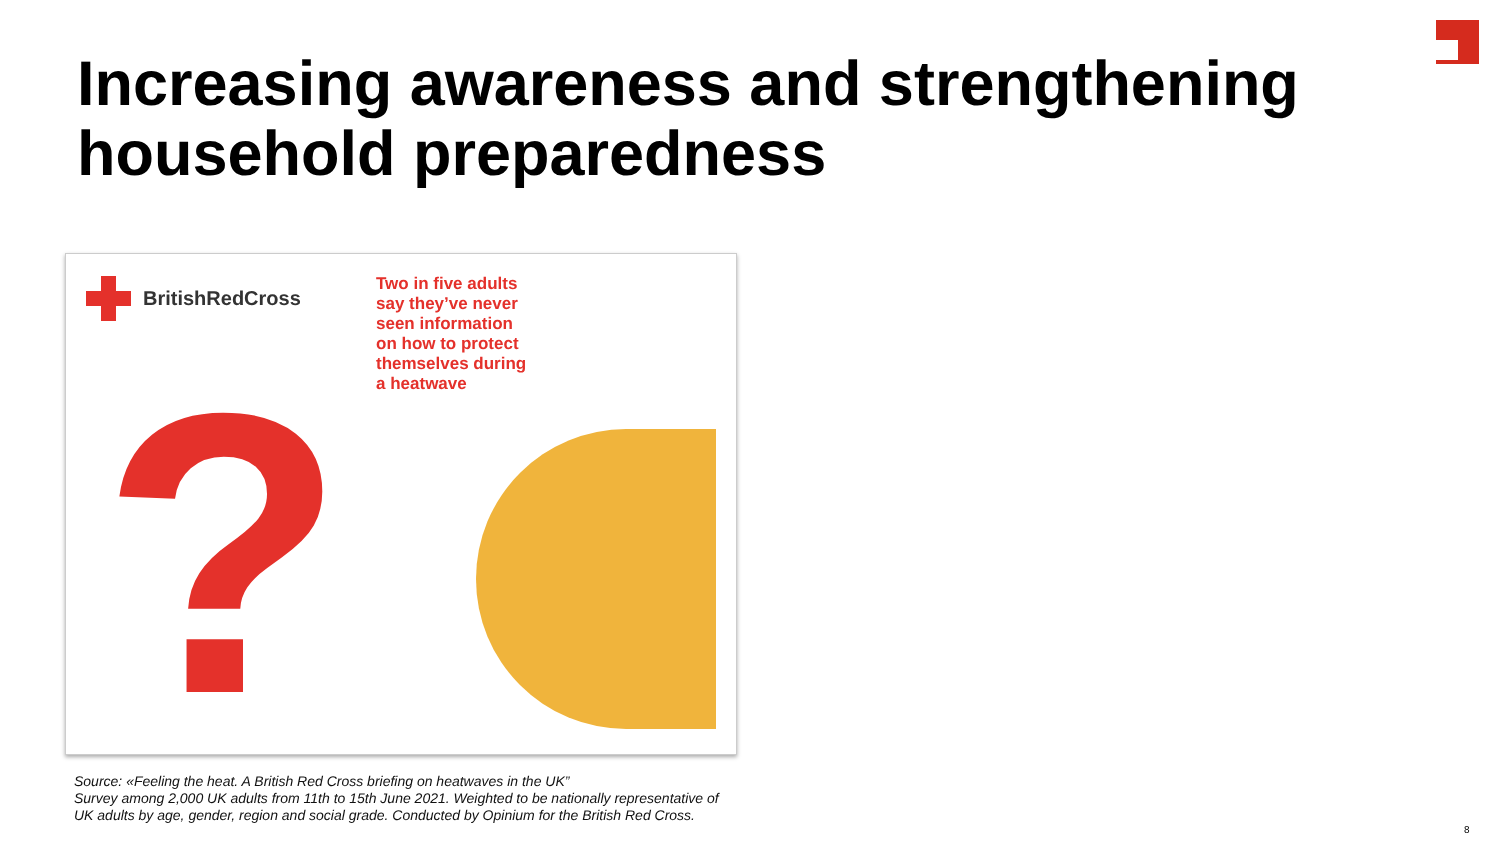Increasing awareness and strengthening
household preparedness
?
BritishRedCross
Two in five adults
say they’ve never
seen information
on how to protect
themselves during
a heatwave
Source: «Feeling the heat. A British Red Cross briefing on heatwaves in the UK”
Survey among 2,000 UK adults from 11th to 15th June 2021. Weighted to be nationally representative of
UK adults by age, gender, region and social grade. Conducted by Opinium for the British Red Cross.
8